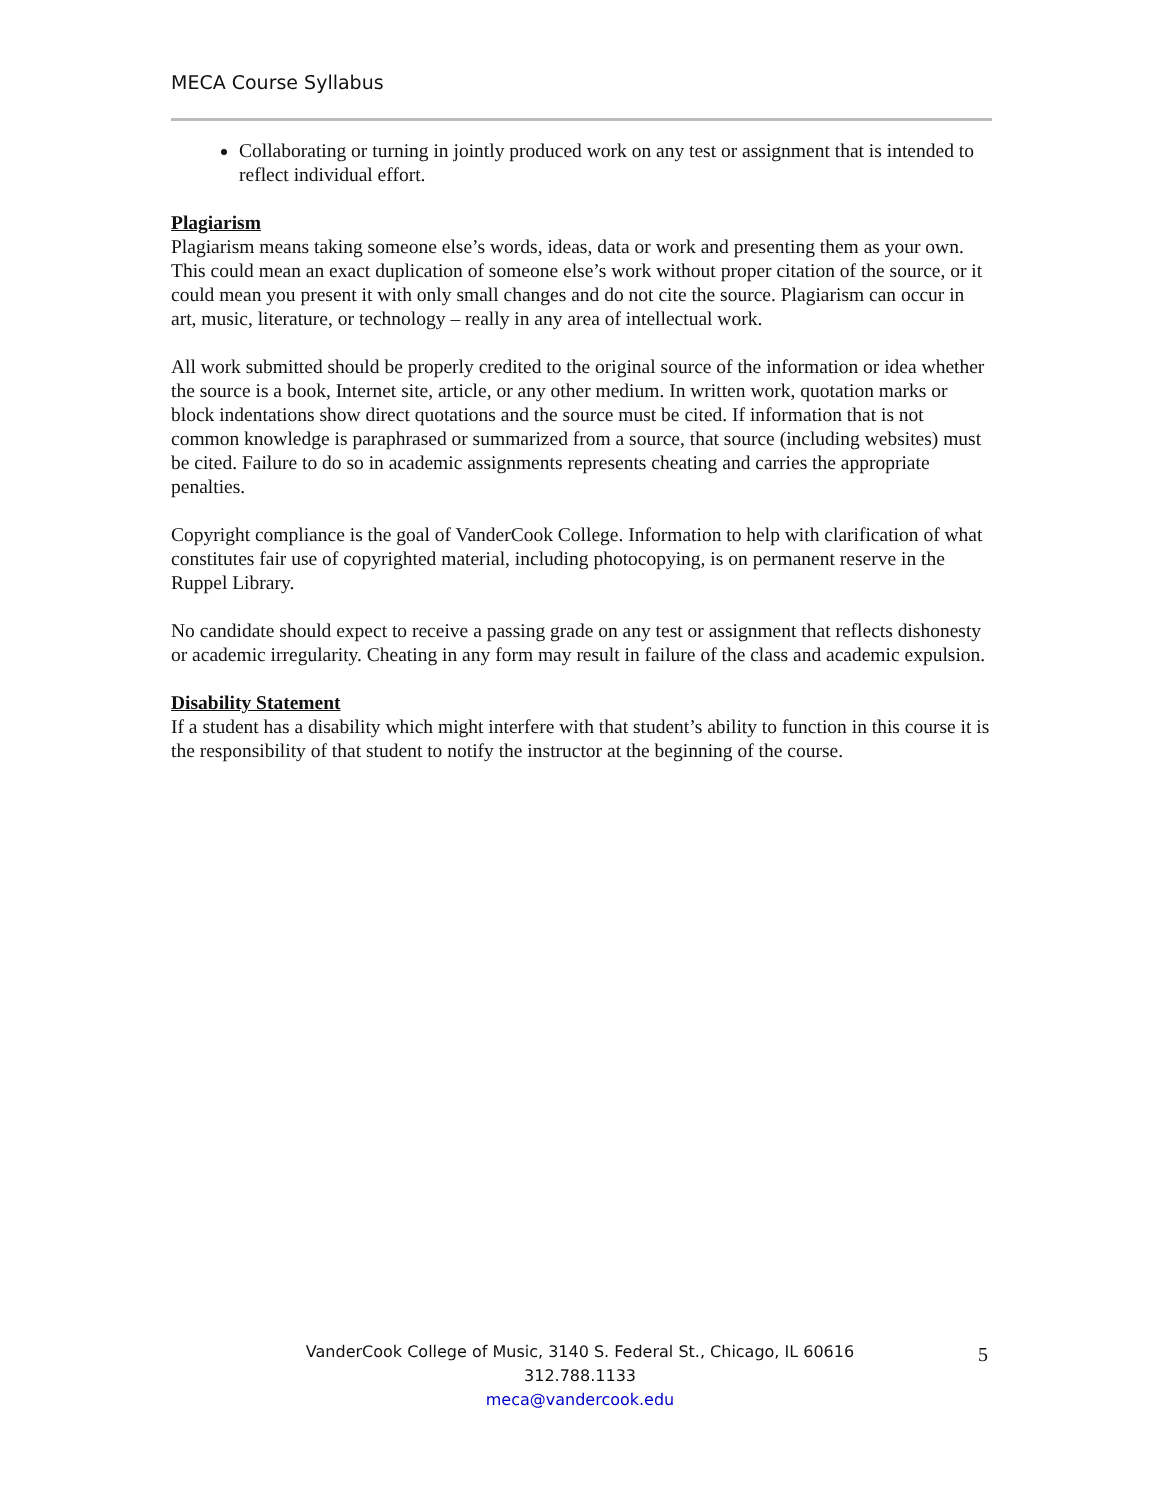MECA Course Syllabus
Collaborating or turning in jointly produced work on any test or assignment that is intended to reflect individual effort.
Plagiarism
Plagiarism means taking someone else’s words, ideas, data or work and presenting them as your own. This could mean an exact duplication of someone else’s work without proper citation of the source, or it could mean you present it with only small changes and do not cite the source. Plagiarism can occur in art, music, literature, or technology – really in any area of intellectual work.
All work submitted should be properly credited to the original source of the information or idea whether the source is a book, Internet site, article, or any other medium. In written work, quotation marks or block indentations show direct quotations and the source must be cited. If information that is not common knowledge is paraphrased or summarized from a source, that source (including websites) must be cited. Failure to do so in academic assignments represents cheating and carries the appropriate penalties.
Copyright compliance is the goal of VanderCook College. Information to help with clarification of what constitutes fair use of copyrighted material, including photocopying, is on permanent reserve in the Ruppel Library.
No candidate should expect to receive a passing grade on any test or assignment that reflects dishonesty or academic irregularity. Cheating in any form may result in failure of the class and academic expulsion.
Disability Statement
If a student has a disability which might interfere with that student’s ability to function in this course it is the responsibility of that student to notify the instructor at the beginning of the course.
VanderCook College of Music, 3140 S. Federal St., Chicago, IL 60616
312.788.1133
meca@vandercook.edu
5